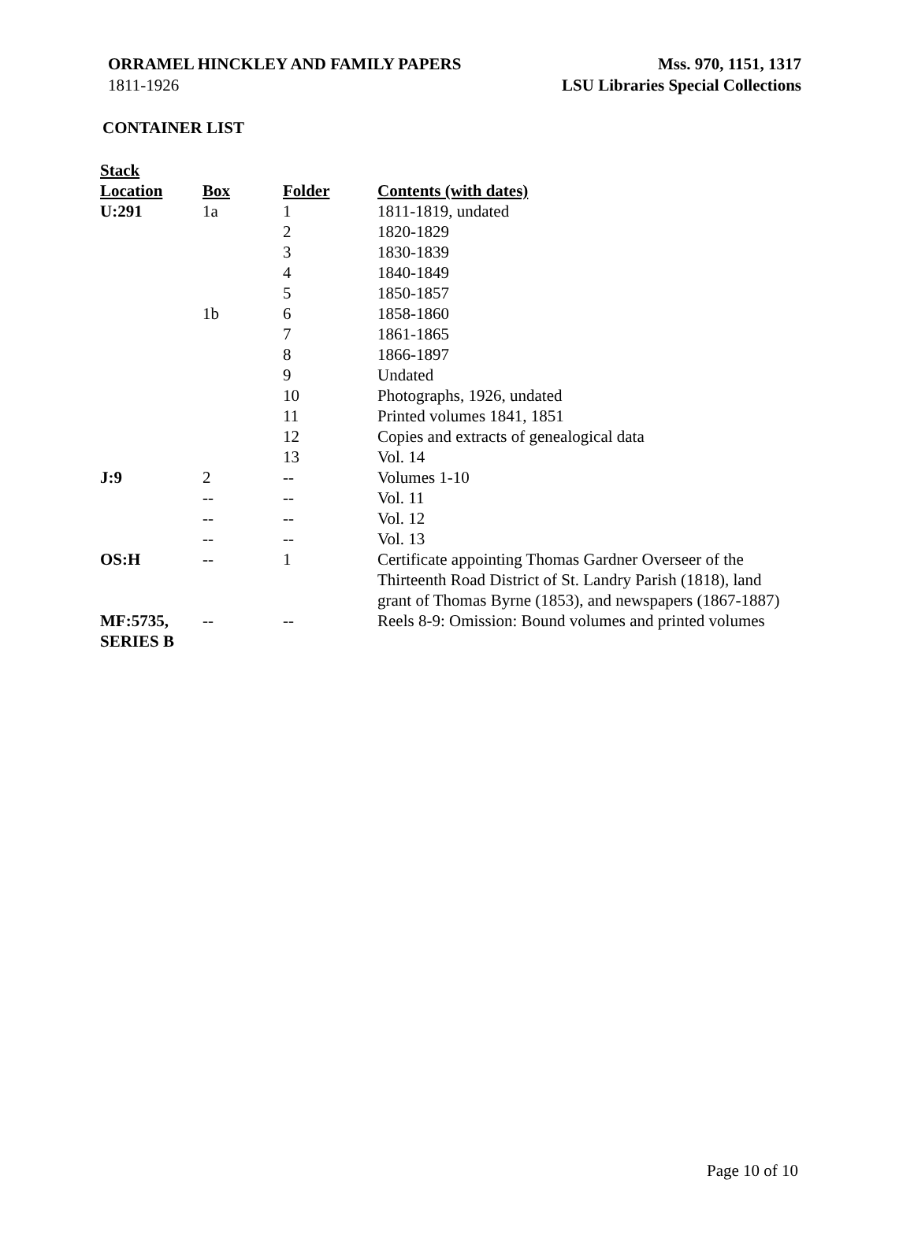ORRAMEL HINCKLEY AND FAMILY PAPERS Mss. 970, 1151, 1317
1811-1926 LSU Libraries Special Collections
CONTAINER LIST
| Stack Location | Box | Folder | Contents (with dates) |
| --- | --- | --- | --- |
| U:291 | 1a | 1 | 1811-1819, undated |
| | | 2 | 1820-1829 |
| | | 3 | 1830-1839 |
| | | 4 | 1840-1849 |
| | | 5 | 1850-1857 |
| | 1b | 6 | 1858-1860 |
| | | 7 | 1861-1865 |
| | | 8 | 1866-1897 |
| | | 9 | Undated |
| | | 10 | Photographs, 1926, undated |
| | | 11 | Printed volumes 1841, 1851 |
| | | 12 | Copies and extracts of genealogical data |
| | | 13 | Vol. 14 |
| J:9 | 2 | -- | Volumes 1-10 |
| | -- | -- | Vol. 11 |
| | -- | -- | Vol. 12 |
| | -- | -- | Vol. 13 |
| OS:H | -- | 1 | Certificate appointing Thomas Gardner Overseer of the Thirteenth Road District of St. Landry Parish (1818), land grant of Thomas Byrne (1853), and newspapers (1867-1887) |
| MF:5735, SERIES B | -- | -- | Reels 8-9: Omission: Bound volumes and printed volumes |
Page 10 of 10